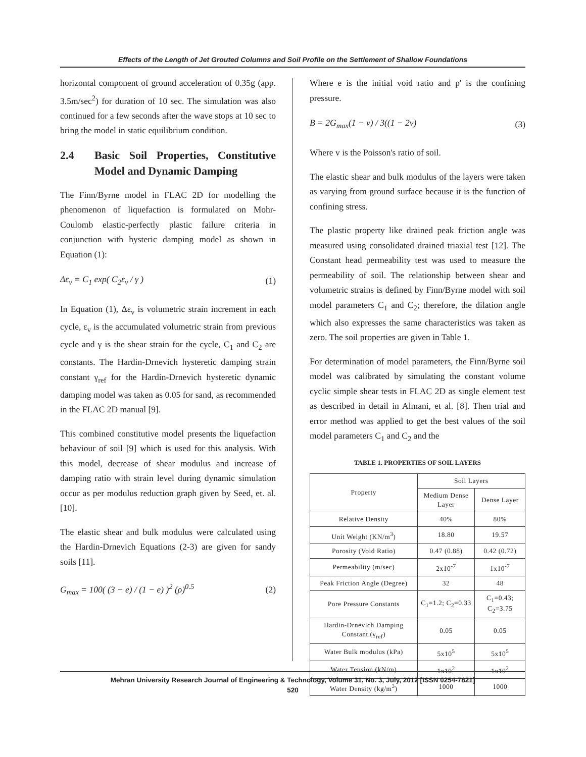Effects of the Length of Jet Grouted Columns and Soil Profile on the Settlement of Shallow Foundations
horizontal component of ground acceleration of 0.35g (app. 3.5m/sec<sup>2</sup>) for duration of 10 sec. The simulation was also continued for a few seconds after the wave stops at 10 sec to bring the model in static equilibrium condition.
2.4 Basic Soil Properties, Constitutive Model and Dynamic Damping
The Finn/Byrne model in FLAC 2D for modelling the phenomenon of liquefaction is formulated on Mohr-Coulomb elastic-perfectly plastic failure criteria in conjunction with hysteric damping model as shown in Equation (1):
Δε<sub>v</sub> = C<sub>1</sub> exp( C<sub>2</sub>ε<sub>v</sub> / γ ) (1)
In Equation (1), Δε<sub>v</sub> is volumetric strain increment in each cycle, ε<sub>v</sub> is the accumulated volumetric strain from previous cycle and γ is the shear strain for the cycle, C<sub>1</sub> and C<sub>2</sub> are constants. The Hardin-Drnevich hysteretic damping strain constant γ<sub>ref</sub> for the Hardin-Drnevich hysteretic dynamic damping model was taken as 0.05 for sand, as recommended in the FLAC 2D manual [9].
This combined constitutive model presents the liquefaction behaviour of soil [9] which is used for this analysis. With this model, decrease of shear modulus and increase of damping ratio with strain level during dynamic simulation occur as per modulus reduction graph given by Seed, et. al. [10].
The elastic shear and bulk modulus were calculated using the Hardin-Drnevich Equations (2-3) are given for sandy soils [11].
G<sub>max</sub> = 100( (3 − e) / (1 − e) )<sup>2</sup> (ρ)<sup>0.5</sup> (2)
Where e is the initial void ratio and p' is the confining pressure.
B = 2G<sub>max</sub>(1 − ν) / 3((1 − 2ν) (3)
Where v is the Poisson's ratio of soil.
The elastic shear and bulk modulus of the layers were taken as varying from ground surface because it is the function of confining stress.
The plastic property like drained peak friction angle was measured using consolidated drained triaxial test [12]. The Constant head permeability test was used to measure the permeability of soil. The relationship between shear and volumetric strains is defined by Finn/Byrne model with soil model parameters C<sub>1</sub> and C<sub>2</sub>; therefore, the dilation angle which also expresses the same characteristics was taken as zero. The soil properties are given in Table 1.
For determination of model parameters, the Finn/Byrne soil model was calibrated by simulating the constant volume cyclic simple shear tests in FLAC 2D as single element test as described in detail in Almani, et al. [8]. Then trial and error method was applied to get the best values of the soil model parameters C<sub>1</sub> and C<sub>2</sub> and the
TABLE 1. PROPERTIES OF SOIL LAYERS
| Property | Soil Layers | |
| --- | --- | --- |
| | Medium Dense Layer | Dense Layer |
| Relative Density | 40% | 80% |
| Unit Weight (KN/m<sup>3</sup>) | 18.80 | 19.57 |
| Porosity (Void Ratio) | 0.47 (0.88) | 0.42 (0.72) |
| Permeability (m/sec) | 2x10<sup>-7</sup> | 1x10<sup>-7</sup> |
| Peak Friction Angle (Degree) | 32 | 48 |
| Pore Pressure Constants | C<sub>1</sub>=1.2; C<sub>2</sub>=0.33 | C<sub>1</sub>=0.43; C<sub>2</sub>=3.75 |
| Hardin-Drnevich Damping Constant (γ<sub>ref</sub>) | 0.05 | 0.05 |
| Water Bulk modulus (kPa) | 5x10<sup>5</sup> | 5x10<sup>5</sup> |
| Water Tension (kN/m) | 1x10<sup>2</sup> | 1x10<sup>2</sup> |
| Water Density (kg/m<sup>3</sup>) | 1000 | 1000 |
Mehran University Research Journal of Engineering & Technology, Volume 31, No. 3, July, 2012 [ISSN 0254-7821]
520